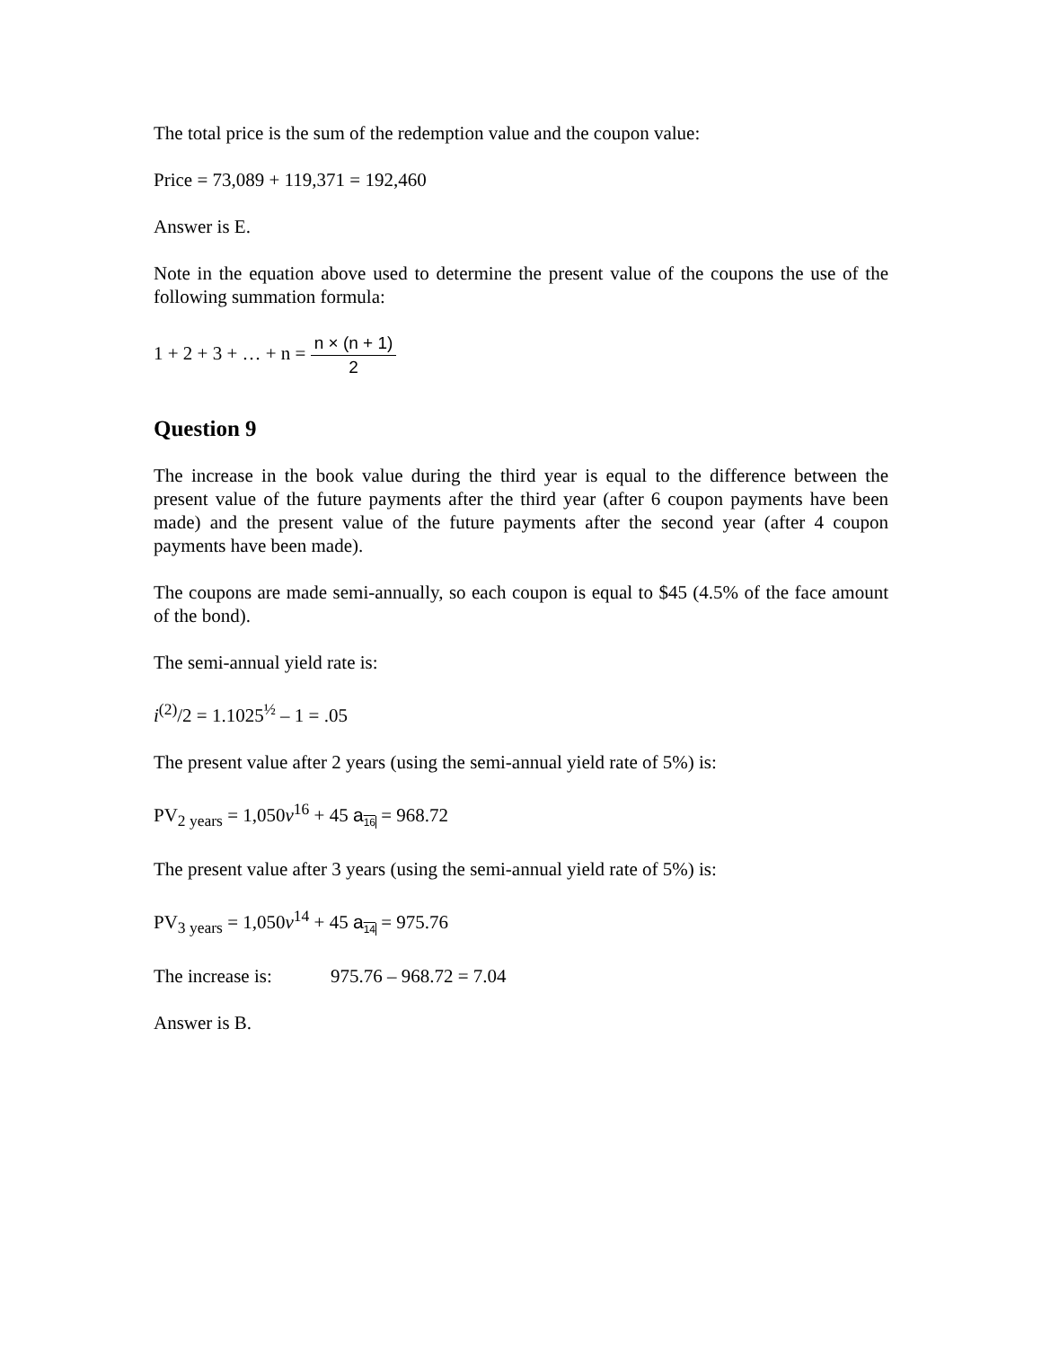The total price is the sum of the redemption value and the coupon value:
Price = 73,089 + 119,371 = 192,460
Answer is E.
Note in the equation above used to determine the present value of the coupons the use of the following summation formula:
1 + 2 + 3 + … + n = n × (n + 1) 2
Question 9
The increase in the book value during the third year is equal to the difference between the present value of the future payments after the third year (after 6 coupon payments have been made) and the present value of the future payments after the second year (after 4 coupon payments have been made).
The coupons are made semi-annually, so each coupon is equal to $45 (4.5% of the face amount of the bond).
The semi-annual yield rate is:
i<sup>(2)</sup>/2 = 1.1025<sup>½</sup> – 1 = .05
The present value after 2 years (using the semi-annual yield rate of 5%) is:
PV<sub>2 years</sub> = 1,050v<sup>16</sup> + 45 a<sub>16</sub> = 968.72
The present value after 3 years (using the semi-annual yield rate of 5%) is:
PV<sub>3 years</sub> = 1,050v<sup>14</sup> + 45 a<sub>14</sub> = 975.76
The increase is: 975.76 – 968.72 = 7.04
Answer is B.